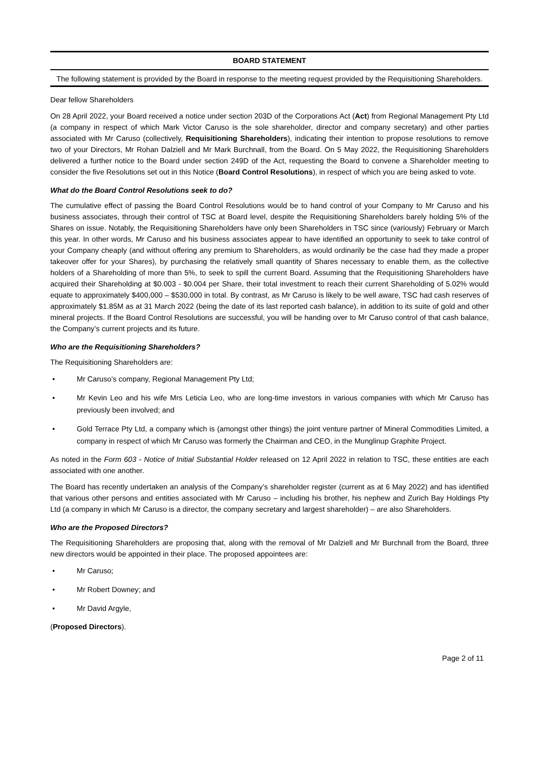BOARD STATEMENT
The following statement is provided by the Board in response to the meeting request provided by the Requisitioning Shareholders.
Dear fellow Shareholders
On 28 April 2022, your Board received a notice under section 203D of the Corporations Act (Act) from Regional Management Pty Ltd (a company in respect of which Mark Victor Caruso is the sole shareholder, director and company secretary) and other parties associated with Mr Caruso (collectively, Requisitioning Shareholders), indicating their intention to propose resolutions to remove two of your Directors, Mr Rohan Dalziell and Mr Mark Burchnall, from the Board. On 5 May 2022, the Requisitioning Shareholders delivered a further notice to the Board under section 249D of the Act, requesting the Board to convene a Shareholder meeting to consider the five Resolutions set out in this Notice (Board Control Resolutions), in respect of which you are being asked to vote.
What do the Board Control Resolutions seek to do?
The cumulative effect of passing the Board Control Resolutions would be to hand control of your Company to Mr Caruso and his business associates, through their control of TSC at Board level, despite the Requisitioning Shareholders barely holding 5% of the Shares on issue. Notably, the Requisitioning Shareholders have only been Shareholders in TSC since (variously) February or March this year. In other words, Mr Caruso and his business associates appear to have identified an opportunity to seek to take control of your Company cheaply (and without offering any premium to Shareholders, as would ordinarily be the case had they made a proper takeover offer for your Shares), by purchasing the relatively small quantity of Shares necessary to enable them, as the collective holders of a Shareholding of more than 5%, to seek to spill the current Board. Assuming that the Requisitioning Shareholders have acquired their Shareholding at $0.003 - $0.004 per Share, their total investment to reach their current Shareholding of 5.02% would equate to approximately $400,000 – $530,000 in total. By contrast, as Mr Caruso is likely to be well aware, TSC had cash reserves of approximately $1.85M as at 31 March 2022 (being the date of its last reported cash balance), in addition to its suite of gold and other mineral projects. If the Board Control Resolutions are successful, you will be handing over to Mr Caruso control of that cash balance, the Company’s current projects and its future.
Who are the Requisitioning Shareholders?
The Requisitioning Shareholders are:
• Mr Caruso’s company, Regional Management Pty Ltd;
• Mr Kevin Leo and his wife Mrs Leticia Leo, who are long-time investors in various companies with which Mr Caruso has previously been involved; and
• Gold Terrace Pty Ltd, a company which is (amongst other things) the joint venture partner of Mineral Commodities Limited, a company in respect of which Mr Caruso was formerly the Chairman and CEO, in the Munglinup Graphite Project.
As noted in the Form 603 - Notice of Initial Substantial Holder released on 12 April 2022 in relation to TSC, these entities are each associated with one another.
The Board has recently undertaken an analysis of the Company’s shareholder register (current as at 6 May 2022) and has identified that various other persons and entities associated with Mr Caruso – including his brother, his nephew and Zurich Bay Holdings Pty Ltd (a company in which Mr Caruso is a director, the company secretary and largest shareholder) – are also Shareholders.
Who are the Proposed Directors?
The Requisitioning Shareholders are proposing that, along with the removal of Mr Dalziell and Mr Burchnall from the Board, three new directors would be appointed in their place. The proposed appointees are:
• Mr Caruso;
• Mr Robert Downey; and
• Mr David Argyle,
(Proposed Directors).
Page 2 of 11